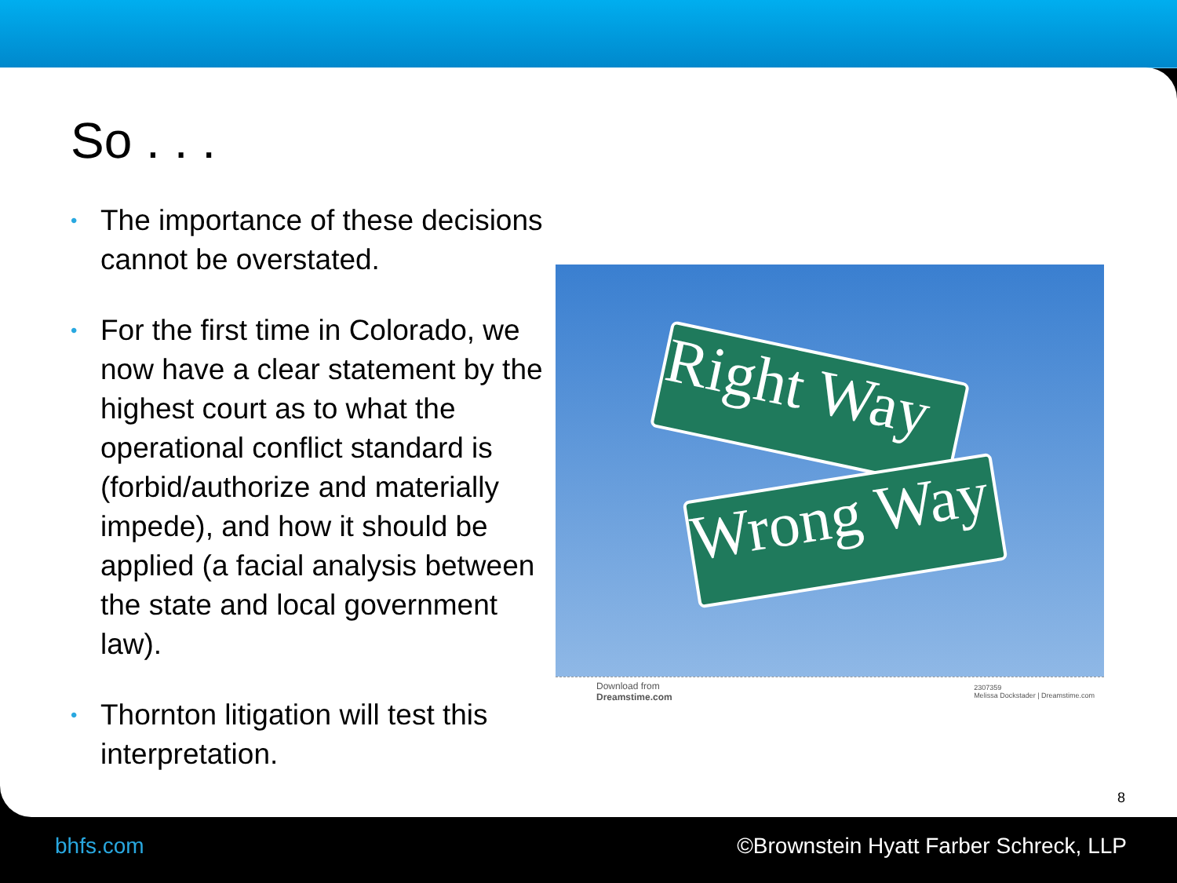So . . .
• The importance of these decisions cannot be overstated.
• For the first time in Colorado, we now have a clear statement by the highest court as to what the operational conflict standard is (forbid/authorize and materially impede), and how it should be applied (a facial analysis between the state and local government law).
• Thornton litigation will test this interpretation.
Right Way
Wrong Way
Download from
Dreamstime.com
2307359
Melissa Dockstader | Dreamstime.com
8
bhfs.com ©Brownstein Hyatt Farber Schreck, LLP